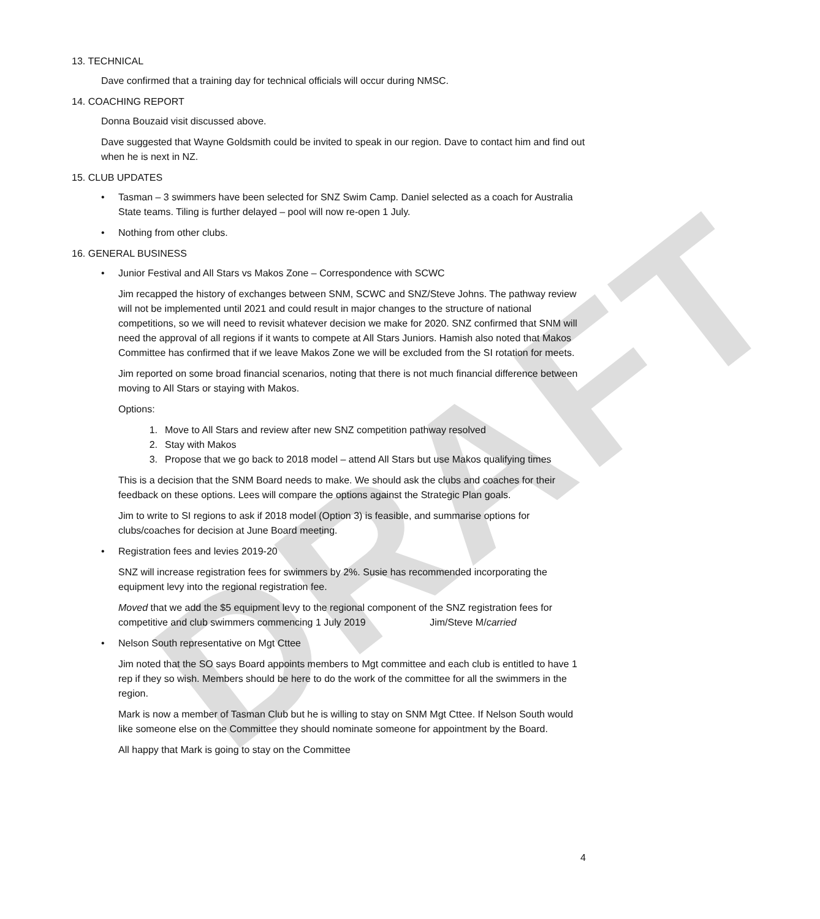DRAFT
13. TECHNICAL
Dave confirmed that a training day for technical officials will occur during NMSC.
14. COACHING REPORT
Donna Bouzaid visit discussed above.
Dave suggested that Wayne Goldsmith could be invited to speak in our region. Dave to contact him and find out when he is next in NZ.
15. CLUB UPDATES
• Tasman – 3 swimmers have been selected for SNZ Swim Camp. Daniel selected as a coach for Australia State teams. Tiling is further delayed – pool will now re-open 1 July.
• Nothing from other clubs.
16. GENERAL BUSINESS
• Junior Festival and All Stars vs Makos Zone – Correspondence with SCWC
Jim recapped the history of exchanges between SNM, SCWC and SNZ/Steve Johns. The pathway review will not be implemented until 2021 and could result in major changes to the structure of national competitions, so we will need to revisit whatever decision we make for 2020. SNZ confirmed that SNM will need the approval of all regions if it wants to compete at All Stars Juniors. Hamish also noted that Makos Committee has confirmed that if we leave Makos Zone we will be excluded from the SI rotation for meets.
Jim reported on some broad financial scenarios, noting that there is not much financial difference between moving to All Stars or staying with Makos.
Options:
1. Move to All Stars and review after new SNZ competition pathway resolved
2. Stay with Makos
3. Propose that we go back to 2018 model – attend All Stars but use Makos qualifying times
This is a decision that the SNM Board needs to make. We should ask the clubs and coaches for their feedback on these options. Lees will compare the options against the Strategic Plan goals.
Jim to write to SI regions to ask if 2018 model (Option 3) is feasible, and summarise options for clubs/coaches for decision at June Board meeting.
• Registration fees and levies 2019-20
SNZ will increase registration fees for swimmers by 2%. Susie has recommended incorporating the equipment levy into the regional registration fee.
Moved that we add the $5 equipment levy to the regional component of the SNZ registration fees for competitive and club swimmers commencing 1 July 2019 Jim/Steve M/carried
• Nelson South representative on Mgt Cttee
Jim noted that the SO says Board appoints members to Mgt committee and each club is entitled to have 1 rep if they so wish. Members should be here to do the work of the committee for all the swimmers in the region.
Mark is now a member of Tasman Club but he is willing to stay on SNM Mgt Cttee. If Nelson South would like someone else on the Committee they should nominate someone for appointment by the Board.
All happy that Mark is going to stay on the Committee
4